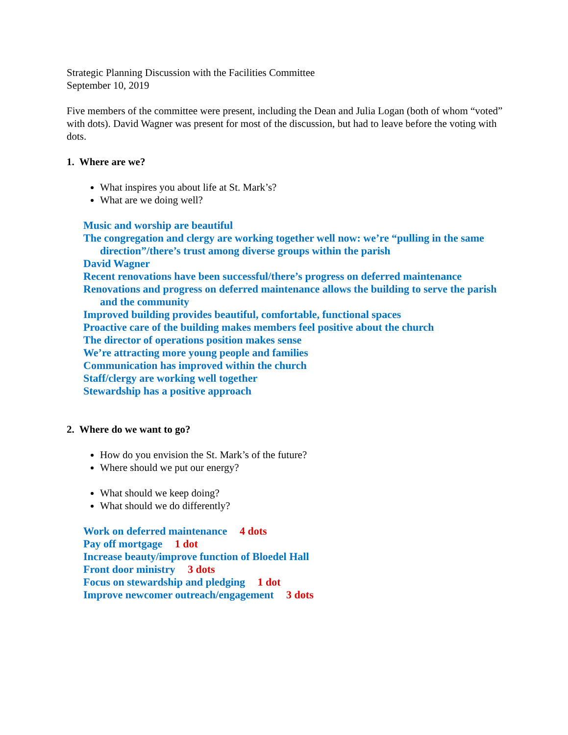Strategic Planning Discussion with the Facilities Committee
September 10, 2019
Five members of the committee were present, including the Dean and Julia Logan (both of whom “voted” with dots). David Wagner was present for most of the discussion, but had to leave before the voting with dots.
1. Where are we?
What inspires you about life at St. Mark’s?
What are we doing well?
Music and worship are beautiful
The congregation and clergy are working together well now: we’re “pulling in the same direction”/there’s trust among diverse groups within the parish
David Wagner
Recent renovations have been successful/there’s progress on deferred maintenance
Renovations and progress on deferred maintenance allows the building to serve the parish and the community
Improved building provides beautiful, comfortable, functional spaces
Proactive care of the building makes members feel positive about the church
The director of operations position makes sense
We’re attracting more young people and families
Communication has improved within the church
Staff/clergy are working well together
Stewardship has a positive approach
2. Where do we want to go?
How do you envision the St. Mark’s of the future?
Where should we put our energy?
What should we keep doing?
What should we do differently?
Work on deferred maintenance 4 dots
Pay off mortgage 1 dot
Increase beauty/improve function of Bloedel Hall
Front door ministry 3 dots
Focus on stewardship and pledging 1 dot
Improve newcomer outreach/engagement 3 dots